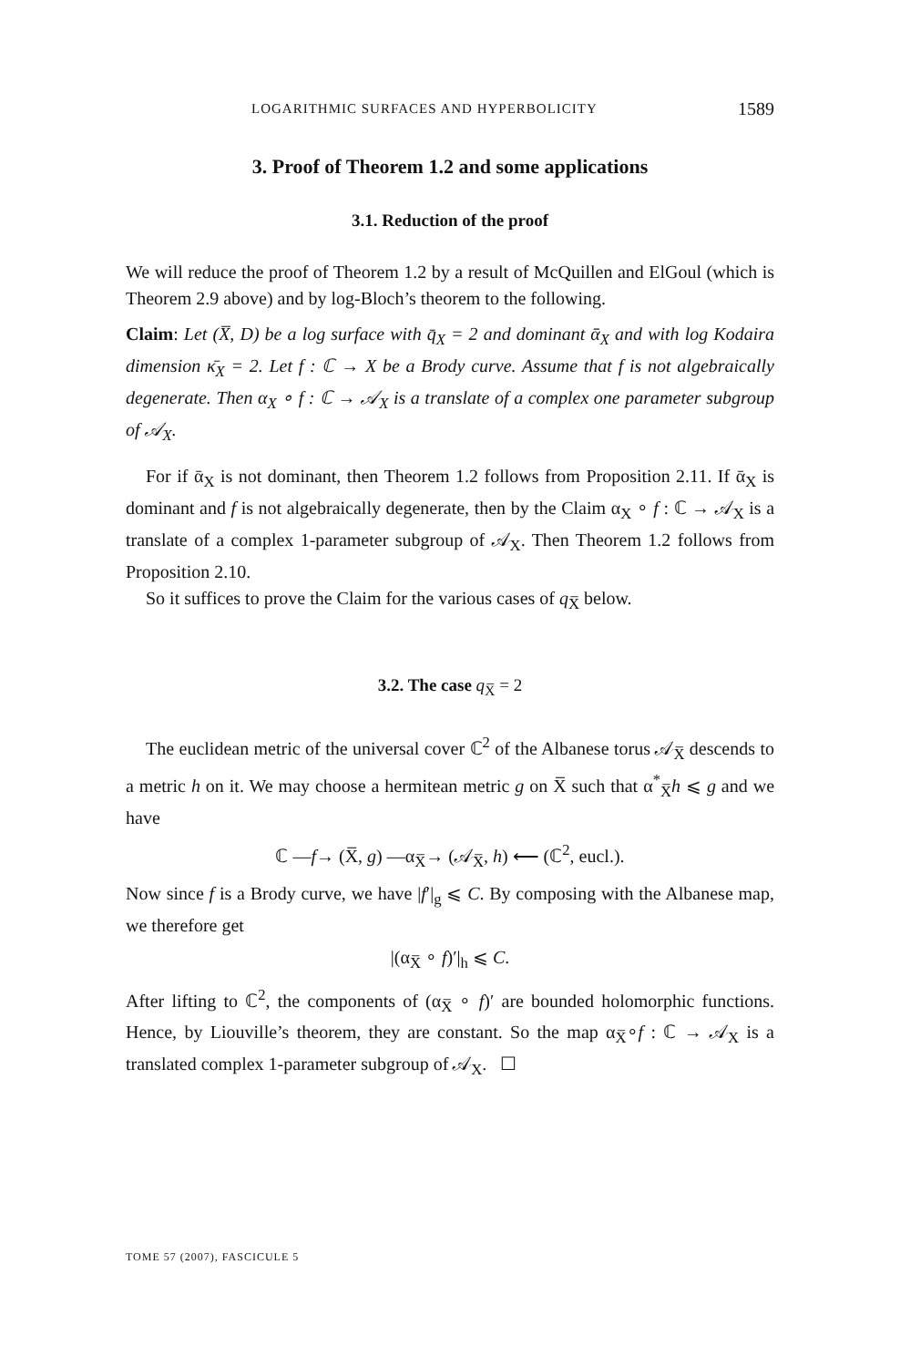LOGARITHMIC SURFACES AND HYPERBOLICITY 1589
3. Proof of Theorem 1.2 and some applications
3.1. Reduction of the proof
We will reduce the proof of Theorem 1.2 by a result of McQuillen and ElGoul (which is Theorem 2.9 above) and by log-Bloch’s theorem to the following.
Claim: Let (X̅, D) be a log surface with q̄<sub>X</sub> = 2 and dominant ᾱ<sub>X</sub> and with log Kodaira dimension κ̄<sub>X</sub> = 2. Let f : ℂ → X be a Brody curve. Assume that f is not algebraically degenerate. Then α<sub>X</sub> ∘ f : ℂ → 𝒜<sub>X</sub> is a translate of a complex one parameter subgroup of 𝒜<sub>X</sub>.
For if ᾱ<sub>X</sub> is not dominant, then Theorem 1.2 follows from Proposition 2.11. If ᾱ<sub>X</sub> is dominant and f is not algebraically degenerate, then by the Claim α<sub>X</sub> ∘ f : ℂ → 𝒜<sub>X</sub> is a translate of a complex 1-parameter subgroup of 𝒜<sub>X</sub>. Then Theorem 1.2 follows from Proposition 2.10.
So it suffices to prove the Claim for the various cases of q<sub>X̅</sub> below.
3.2. The case q<sub>X̅</sub> = 2
The euclidean metric of the universal cover ℂ<sup>2</sup> of the Albanese torus 𝒜<sub>X̅</sub> descends to a metric h on it. We may choose a hermitean metric g on X̅ such that α<sup>*</sup><sub>X̅</sub>h ⩽ g and we have
ℂ —f→ (X̅, g) —α<sub>X̅</sub>→ (𝒜<sub>X̅</sub>, h) ⟵ (ℂ<sup>2</sup>, eucl.).
Now since f is a Brody curve, we have |f′|<sub>g</sub> ⩽ C. By composing with the Albanese map, we therefore get
|(α<sub>X̅</sub> ∘ f)′|<sub>h</sub> ⩽ C.
After lifting to ℂ<sup>2</sup>, the components of (α<sub>X̅</sub> ∘ f)′ are bounded holomorphic functions. Hence, by Liouville’s theorem, they are constant. So the map α<sub>X̅</sub>∘f : ℂ → 𝒜<sub>X</sub> is a translated complex 1-parameter subgroup of 𝒜<sub>X</sub>. ☐
TOME 57 (2007), FASCICULE 5